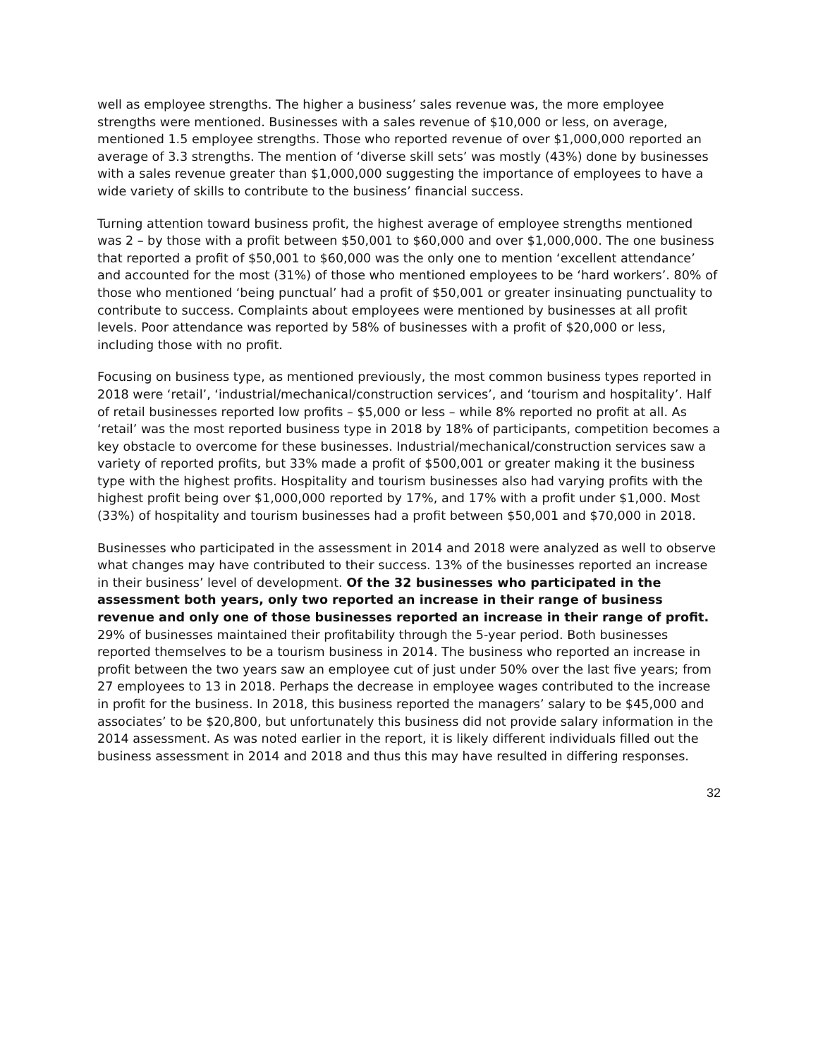well as employee strengths. The higher a business’ sales revenue was, the more employee strengths were mentioned. Businesses with a sales revenue of $10,000 or less, on average, mentioned 1.5 employee strengths. Those who reported revenue of over $1,000,000 reported an average of 3.3 strengths. The mention of ‘diverse skill sets’ was mostly (43%) done by businesses with a sales revenue greater than $1,000,000 suggesting the importance of employees to have a wide variety of skills to contribute to the business’ financial success.
Turning attention toward business profit, the highest average of employee strengths mentioned was 2 – by those with a profit between $50,001 to $60,000 and over $1,000,000. The one business that reported a profit of $50,001 to $60,000 was the only one to mention ‘excellent attendance’ and accounted for the most (31%) of those who mentioned employees to be ‘hard workers’. 80% of those who mentioned ‘being punctual’ had a profit of $50,001 or greater insinuating punctuality to contribute to success. Complaints about employees were mentioned by businesses at all profit levels. Poor attendance was reported by 58% of businesses with a profit of $20,000 or less, including those with no profit.
Focusing on business type, as mentioned previously, the most common business types reported in 2018 were ‘retail’, ‘industrial/mechanical/construction services’, and ‘tourism and hospitality’. Half of retail businesses reported low profits – $5,000 or less – while 8% reported no profit at all. As ‘retail’ was the most reported business type in 2018 by 18% of participants, competition becomes a key obstacle to overcome for these businesses. Industrial/mechanical/construction services saw a variety of reported profits, but 33% made a profit of $500,001 or greater making it the business type with the highest profits. Hospitality and tourism businesses also had varying profits with the highest profit being over $1,000,000 reported by 17%, and 17% with a profit under $1,000. Most (33%) of hospitality and tourism businesses had a profit between $50,001 and $70,000 in 2018.
Businesses who participated in the assessment in 2014 and 2018 were analyzed as well to observe what changes may have contributed to their success. 13% of the businesses reported an increase in their business’ level of development. Of the 32 businesses who participated in the assessment both years, only two reported an increase in their range of business revenue and only one of those businesses reported an increase in their range of profit. 29% of businesses maintained their profitability through the 5-year period. Both businesses reported themselves to be a tourism business in 2014. The business who reported an increase in profit between the two years saw an employee cut of just under 50% over the last five years; from 27 employees to 13 in 2018. Perhaps the decrease in employee wages contributed to the increase in profit for the business. In 2018, this business reported the managers’ salary to be $45,000 and associates’ to be $20,800, but unfortunately this business did not provide salary information in the 2014 assessment. As was noted earlier in the report, it is likely different individuals filled out the business assessment in 2014 and 2018 and thus this may have resulted in differing responses.
32